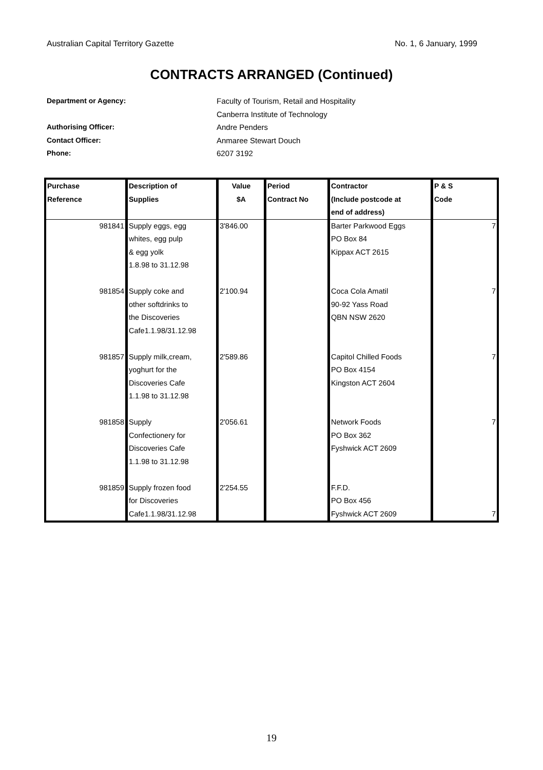Australian Capital Territory Gazette No. 1, 6 January, 1999
CONTRACTS ARRANGED (Continued)
Department or Agency: Faculty of Tourism, Retail and Hospitality
Canberra Institute of Technology
Authorising Officer: Andre Penders
Contact Officer: Anmaree Stewart Douch
Phone: 6207 3192
| Purchase Reference | Description of Supplies | Value $A | Period Contract No | Contractor (Include postcode at end of address) | P & S Code |
| --- | --- | --- | --- | --- | --- |
| 981841 | Supply eggs, egg whites, egg pulp & egg yolk 1.8.98 to 31.12.98 | 3'846.00 | | Barter Parkwood Eggs PO Box 84 Kippax ACT 2615 | 7 |
| 981854 | Supply coke and other softdrinks to the Discoveries Cafe1.1.98/31.12.98 | 2'100.94 | | Coca Cola Amatil 90-92 Yass Road QBN NSW 2620 | 7 |
| 981857 | Supply milk,cream, yoghurt for the Discoveries Cafe 1.1.98 to 31.12.98 | 2'589.86 | | Capitol Chilled Foods PO Box 4154 Kingston ACT 2604 | 7 |
| 981858 | Supply Confectionery for Discoveries Cafe 1.1.98 to 31.12.98 | 2'056.61 | | Network Foods PO Box 362 Fyshwick ACT 2609 | 7 |
| 981859 | Supply frozen food for Discoveries Cafe1.1.98/31.12.98 | 2'254.55 | | F.F.D. PO Box 456 Fyshwick ACT 2609 | 7 |
19